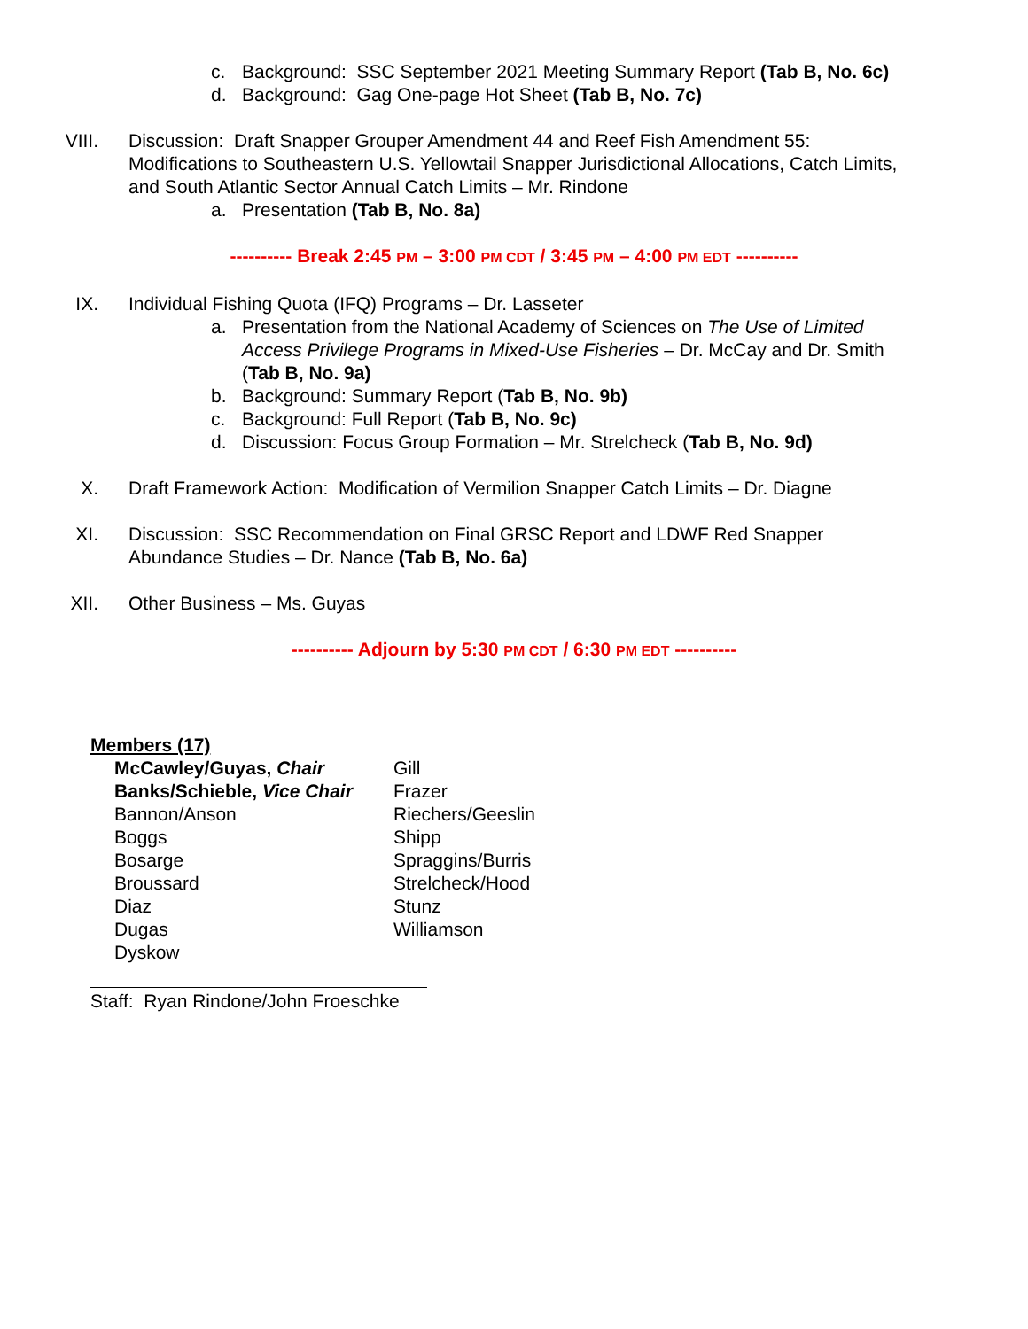c. Background: SSC September 2021 Meeting Summary Report (Tab B, No. 6c)
d. Background: Gag One-page Hot Sheet (Tab B, No. 7c)
VIII. Discussion: Draft Snapper Grouper Amendment 44 and Reef Fish Amendment 55: Modifications to Southeastern U.S. Yellowtail Snapper Jurisdictional Allocations, Catch Limits, and South Atlantic Sector Annual Catch Limits – Mr. Rindone
a. Presentation (Tab B, No. 8a)
---------- Break 2:45 PM – 3:00 PM CDT / 3:45 PM – 4:00 PM EDT ----------
IX. Individual Fishing Quota (IFQ) Programs – Dr. Lasseter
a. Presentation from the National Academy of Sciences on The Use of Limited Access Privilege Programs in Mixed-Use Fisheries – Dr. McCay and Dr. Smith (Tab B, No. 9a)
b. Background: Summary Report (Tab B, No. 9b)
c. Background: Full Report (Tab B, No. 9c)
d. Discussion: Focus Group Formation – Mr. Strelcheck (Tab B, No. 9d)
X. Draft Framework Action: Modification of Vermilion Snapper Catch Limits – Dr. Diagne
XI. Discussion: SSC Recommendation on Final GRSC Report and LDWF Red Snapper Abundance Studies – Dr. Nance (Tab B, No. 6a)
XII. Other Business – Ms. Guyas
---------- Adjourn by 5:30 PM CDT / 6:30 PM EDT ----------
Members (17)
McCawley/Guyas, Chair
Banks/Schieble, Vice Chair
Bannon/Anson
Boggs
Bosarge
Broussard
Diaz
Dugas
Dyskow
Gill
Frazer
Riechers/Geeslin
Shipp
Spraggins/Burris
Strelcheck/Hood
Stunz
Williamson
Staff: Ryan Rindone/John Froeschke